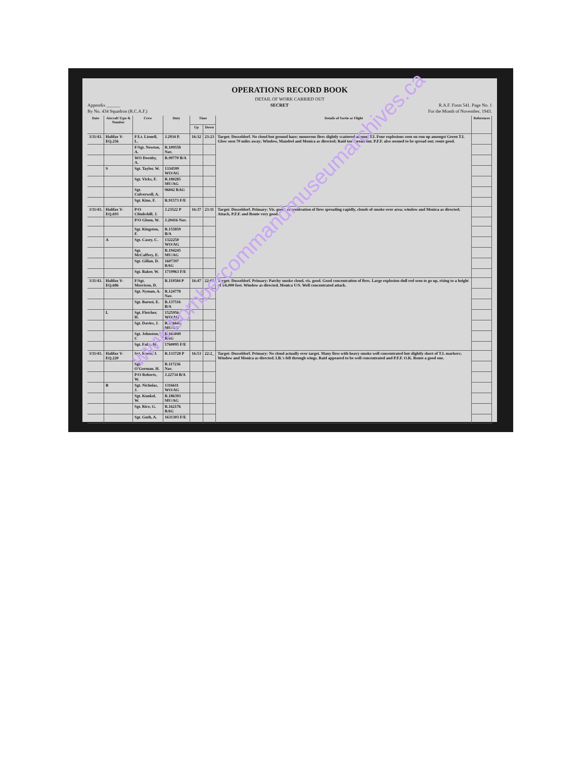OPERATIONS RECORD BOOK
DETAIL OF WORK CARRIED OUT
Appendix ______ SECRET R.A.F. Form 541. Page No. 1
By No. 434 Squadron (R.C.A.F.) For the Month of November, 1943.
| Date | Aircraft Type & Number | Crew | Duty | Time | | Details of Sortie or Flight | References |
| --- | --- | --- | --- | --- | --- | --- | --- |
| | | | | Up | Down | | |
| 3/11/43. | Halifax V-EQ.256 | F/Lt. Lionell, L. | J.2934 P. | 16:32 | 23:23 | Target: Dusseldorf. No cloud but ground haze; numerous fires slightly scattered around T.I. Four explosions seen on run up amongst Green T.I. Glow seen 70 miles away; Window, Mandrel and Monica as directed; Raid too spread out. P.F.F. also seemed to be spread out; route good. | |
| | | F/Sgt. Newton, A. | R.109558 Nav. | | | | |
| | | WO Dornby, A. | R.99770 B/A | | | | |
| | S | Sgt. Taylor, W. | 1334599 WO/AG | | | | |
| | | Sgt. Vicks, F. | R.180285 MU/AG | | | | |
| | | Sgt. Culverwell, A. | 96842 RAG | | | | |
| | | Sgt. Kine, F. | R.91573 F/E | | | | |
| 3/11/43. | Halifax V-EQ.693 | P/O Climbshill, J. | J.23522 P | 16:37 | 23:11 | Target: Dusseldorf. Primary: Vis. good; concentration of fires spreading rapidly, clouds of smoke over area; window and Monica as directed; Attack, P.F.F. and Route very good. | |
| | | P/O Glenn, W. | J.20416 Nav. | | | | |
| | | Sgt. Kingston, F. | R.155859 B/A | | | | |
| | A | Sgt. Casey, C. | 1322250 WO/AG | | | | |
| | | Sgt. McCaffrey, E. | R.194245 MU/AG | | | | |
| | | Sgt. Gillan, D. | 1607397 RAG | | | | |
| | | Sgt. Baker, W. | 1719963 F/E | | | | |
| 3/11/43. | Halifax V-EQ.686 | F/Sgt. Morrison, D. | R.119584 P | 16:47 | 22:02 | Target: Dusseldorf. Primary: Patchy smoke cloud, vis. good. Good concentration of fires. Large explosion-dull red seen to go up, rising to a height of 5/6,000 feet. Window as directed, Monica U/S. Well concentrated attack. | |
| | | Sgt. Nyman, A. | R.124778 Nav. | | | | |
| | | Sgt. Barusi, E. | R.137516 B/A | | | | |
| | L | Sgt. Fletcher, H. | 1525956 WO/AG | | | | |
| | | Sgt. Davies, J. | R.186641 MU/AG | | | | |
| | | Sgt. Johnston, C | R.165049 RAG | | | | |
| | | Sgt. Fahy, H. | 1760095 F/E | | | | |
| 3/11/43. | Halifax V-EQ.220 | Sgt. Keese, J. | R.133728 P | 16:53 | 22:2_ | Target: Dusseldorf. Primary: No cloud actually over target. Many fires with heavy smoke well concentrated but slightly short of T.I. markers; Window and Monica as directed. I.B.'s fell through wings. Raid appeared to be well concentrated and P.F.F. O.K. Route a good one. | |
| | | Sgt. O'Gorman, H. | R.117236 Nav. | | | | |
| | | P/O Roberts, W. | J.22734 B/A | | | | |
| | B | Sgt. Nicholas, J. | 1316611 WO/AG | | | | |
| | | Sgt. Kunkel, W. | R.186393 MU/AG | | | | |
| | | Sgt. Rice, G. | R.162176 RAG | | | | |
| | | Sgt. Guth, A. | 1631303 F/E | | | | |
www.bombercommandmuseumarchives.ca